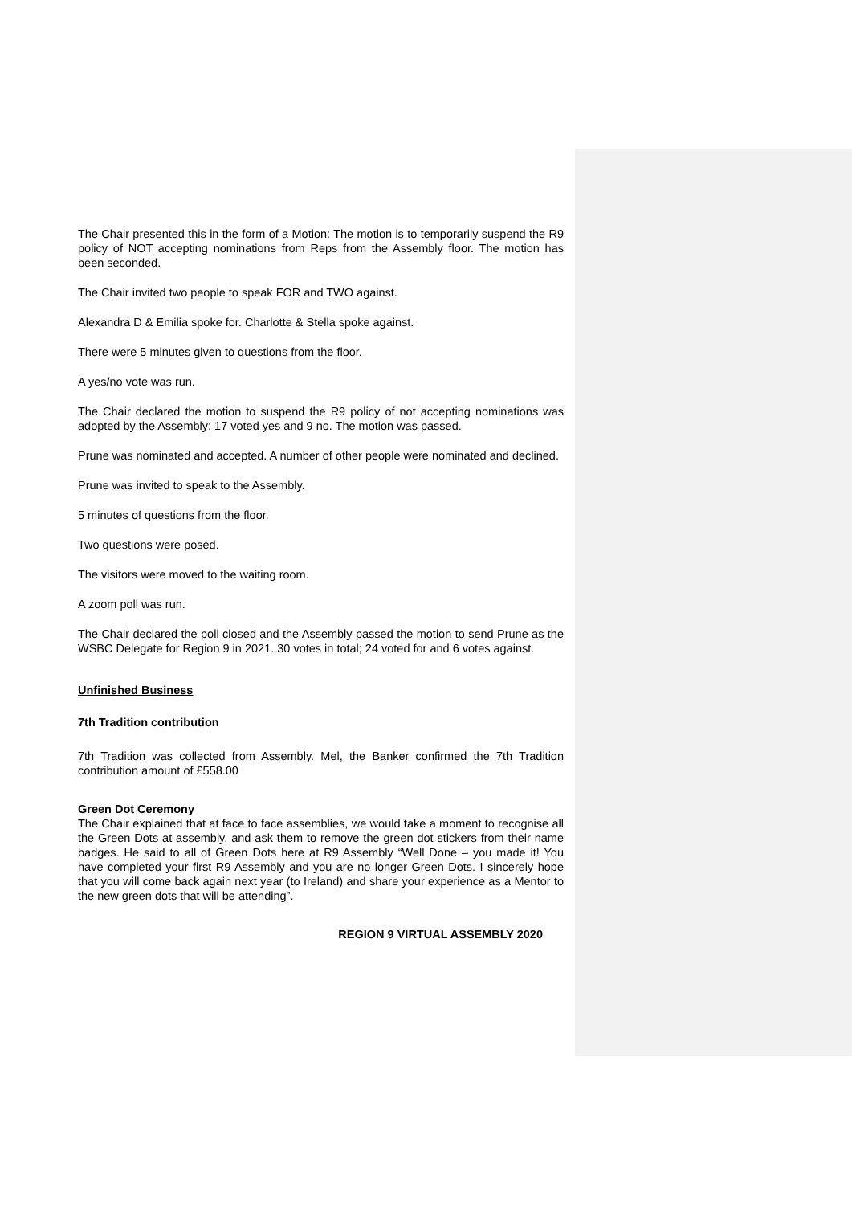The Chair presented this in the form of a Motion: The motion is to temporarily suspend the R9 policy of NOT accepting nominations from Reps from the Assembly floor. The motion has been seconded.
The Chair invited two people to speak FOR and TWO against.
Alexandra D & Emilia spoke for. Charlotte & Stella spoke against.
There were 5 minutes given to questions from the floor.
A yes/no vote was run.
The Chair declared the motion to suspend the R9 policy of not accepting nominations was adopted by the Assembly; 17 voted yes and 9 no. The motion was passed.
Prune was nominated and accepted. A number of other people were nominated and declined.
Prune was invited to speak to the Assembly.
5 minutes of questions from the floor.
Two questions were posed.
The visitors were moved to the waiting room.
A zoom poll was run.
The Chair declared the poll closed and the Assembly passed the motion to send Prune as the WSBC Delegate for Region 9 in 2021. 30 votes in total; 24 voted for and 6 votes against.
Unfinished Business
7th Tradition contribution
7th Tradition was collected from Assembly. Mel, the Banker confirmed the 7th Tradition contribution amount of £558.00
Green Dot Ceremony
The Chair explained that at face to face assemblies, we would take a moment to recognise all the Green Dots at assembly, and ask them to remove the green dot stickers from their name badges. He said to all of Green Dots here at R9 Assembly “Well Done – you made it! You have completed your first R9 Assembly and you are no longer Green Dots. I sincerely hope that you will come back again next year (to Ireland) and share your experience as a Mentor to the new green dots that will be attending”.
REGION 9 VIRTUAL ASSEMBLY 2020